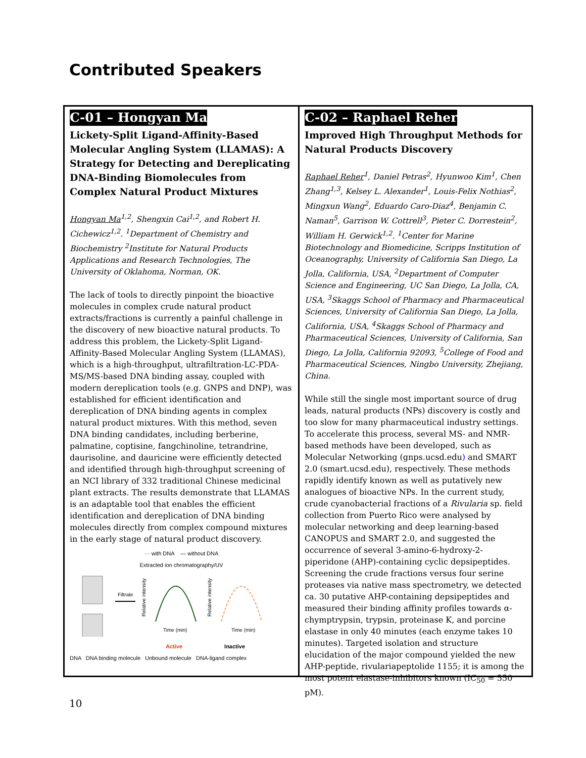Contributed Speakers
C-01 – Hongyan Ma
Lickety-Split Ligand-Affinity-Based Molecular Angling System (LLAMAS): A Strategy for Detecting and Dereplicating DNA-Binding Biomolecules from Complex Natural Product Mixtures
Hongyan Ma<sup>1,2</sup>, Shengxin Cai<sup>1,2</sup>, and Robert H. Cichewicz<sup>1,2</sup>. <sup>1</sup>Department of Chemistry and Biochemistry <sup>2</sup>Institute for Natural Products Applications and Research Technologies, The University of Oklahoma, Norman, OK.
The lack of tools to directly pinpoint the bioactive molecules in complex crude natural product extracts/fractions is currently a painful challenge in the discovery of new bioactive natural products. To address this problem, the Lickety-Split Ligand-Affinity-Based Molecular Angling System (LLAMAS), which is a high-throughput, ultrafiltration-LC-PDA-MS/MS-based DNA binding assay, coupled with modern dereplication tools (e.g. GNPS and DNP), was established for efficient identification and dereplication of DNA binding agents in complex natural product mixtures. With this method, seven DNA binding candidates, including berberine, palmatine, coptisine, fangchinoline, tetrandrine, daurisoline, and dauricine were efficiently detected and identified through high-throughput screening of an NCI library of 332 traditional Chinese medicinal plant extracts. The results demonstrate that LLAMAS is an adaptable tool that enables the efficient identification and dereplication of DNA binding molecules directly from complex compound mixtures in the early stage of natural product discovery.
··· with DNA — without DNA
Extracted ion chromatography/UV
Filtrate
Relative intensity
Relative intensity
Time (min)
Time (min)
Active Inactive
DNA DNA binding molecule Unbound molecule DNA-ligand complex
C-02 – Raphael Reher
Improved High Throughput Methods for Natural Products Discovery
Raphael Reher<sup>1</sup>, Daniel Petras<sup>2</sup>, Hyunwoo Kim<sup>1</sup>, Chen Zhang<sup>1,3</sup>, Kelsey L. Alexander<sup>1</sup>, Louis-Felix Nothias<sup>2</sup>, Mingxun Wang<sup>2</sup>, Eduardo Caro-Diaz<sup>4</sup>, Benjamin C. Naman<sup>5</sup>, Garrison W. Cottrell<sup>3</sup>, Pieter C. Dorrestein<sup>2</sup>, William H. Gerwick<sup>1,2</sup>. <sup>1</sup>Center for Marine Biotechnology and Biomedicine, Scripps Institution of Oceanography, University of California San Diego, La Jolla, California, USA, <sup>2</sup>Department of Computer Science and Engineering, UC San Diego, La Jolla, CA, USA, <sup>3</sup>Skaggs School of Pharmacy and Pharmaceutical Sciences, University of California San Diego, La Jolla, California, USA, <sup>4</sup>Skaggs School of Pharmacy and Pharmaceutical Sciences, University of California, San Diego, La Jolla, California 92093, <sup>5</sup>College of Food and Pharmaceutical Sciences, Ningbo University, Zhejiang, China.
While still the single most important source of drug leads, natural products (NPs) discovery is costly and too slow for many pharmaceutical industry settings. To accelerate this process, several MS- and NMR-based methods have been developed, such as Molecular Networking (gnps.ucsd.edu) and SMART 2.0 (smart.ucsd.edu), respectively. These methods rapidly identify known as well as putatively new analogues of bioactive NPs. In the current study, crude cyanobacterial fractions of a Rivularia sp. field collection from Puerto Rico were analysed by molecular networking and deep learning-based CANOPUS and SMART 2.0, and suggested the occurrence of several 3-amino-6-hydroxy-2-piperidone (AHP)-containing cyclic depsipeptides. Screening the crude fractions versus four serine proteases via native mass spectrometry, we detected ca. 30 putative AHP-containing depsipeptides and measured their binding affinity profiles towards α-chymptrypsin, trypsin, proteinase K, and porcine elastase in only 40 minutes (each enzyme takes 10 minutes). Targeted isolation and structure elucidation of the major compound yielded the new AHP-peptide, rivulariapeptolide 1155; it is among the most potent elastase-inhibitors known (IC<sub>50</sub> = 550 pM).
10